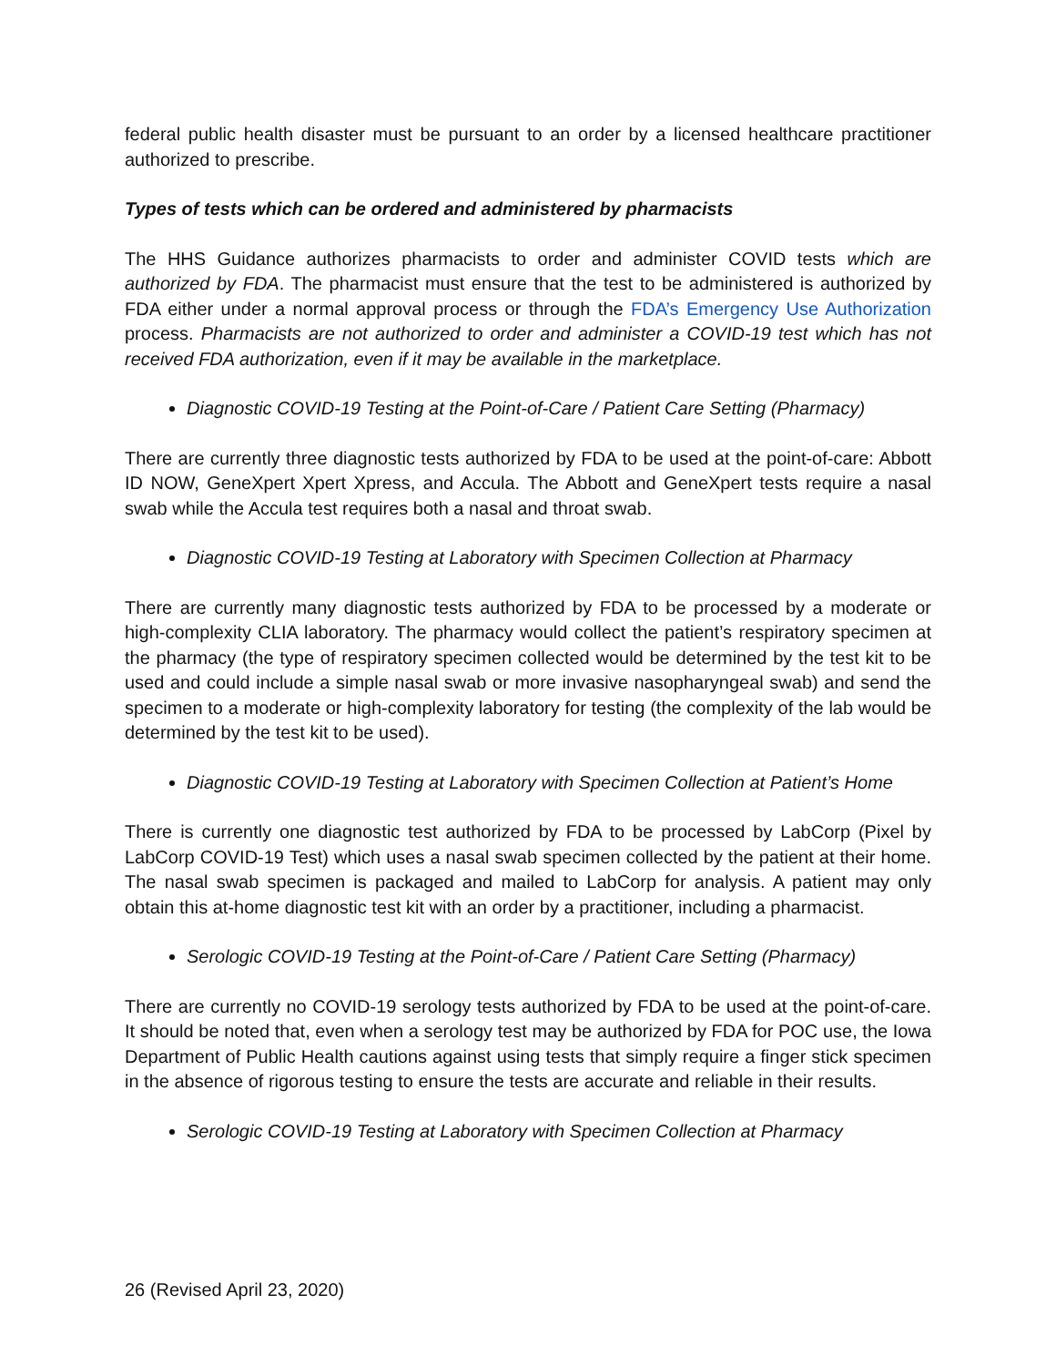federal public health disaster must be pursuant to an order by a licensed healthcare practitioner authorized to prescribe.
Types of tests which can be ordered and administered by pharmacists
The HHS Guidance authorizes pharmacists to order and administer COVID tests which are authorized by FDA. The pharmacist must ensure that the test to be administered is authorized by FDA either under a normal approval process or through the FDA’s Emergency Use Authorization process. Pharmacists are not authorized to order and administer a COVID-19 test which has not received FDA authorization, even if it may be available in the marketplace.
Diagnostic COVID-19 Testing at the Point-of-Care / Patient Care Setting (Pharmacy)
There are currently three diagnostic tests authorized by FDA to be used at the point-of-care: Abbott ID NOW, GeneXpert Xpert Xpress, and Accula. The Abbott and GeneXpert tests require a nasal swab while the Accula test requires both a nasal and throat swab.
Diagnostic COVID-19 Testing at Laboratory with Specimen Collection at Pharmacy
There are currently many diagnostic tests authorized by FDA to be processed by a moderate or high-complexity CLIA laboratory. The pharmacy would collect the patient’s respiratory specimen at the pharmacy (the type of respiratory specimen collected would be determined by the test kit to be used and could include a simple nasal swab or more invasive nasopharyngeal swab) and send the specimen to a moderate or high-complexity laboratory for testing (the complexity of the lab would be determined by the test kit to be used).
Diagnostic COVID-19 Testing at Laboratory with Specimen Collection at Patient’s Home
There is currently one diagnostic test authorized by FDA to be processed by LabCorp (Pixel by LabCorp COVID-19 Test) which uses a nasal swab specimen collected by the patient at their home. The nasal swab specimen is packaged and mailed to LabCorp for analysis. A patient may only obtain this at-home diagnostic test kit with an order by a practitioner, including a pharmacist.
Serologic COVID-19 Testing at the Point-of-Care / Patient Care Setting (Pharmacy)
There are currently no COVID-19 serology tests authorized by FDA to be used at the point-of-care. It should be noted that, even when a serology test may be authorized by FDA for POC use, the Iowa Department of Public Health cautions against using tests that simply require a finger stick specimen in the absence of rigorous testing to ensure the tests are accurate and reliable in their results.
Serologic COVID-19 Testing at Laboratory with Specimen Collection at Pharmacy
26 (Revised April 23, 2020)